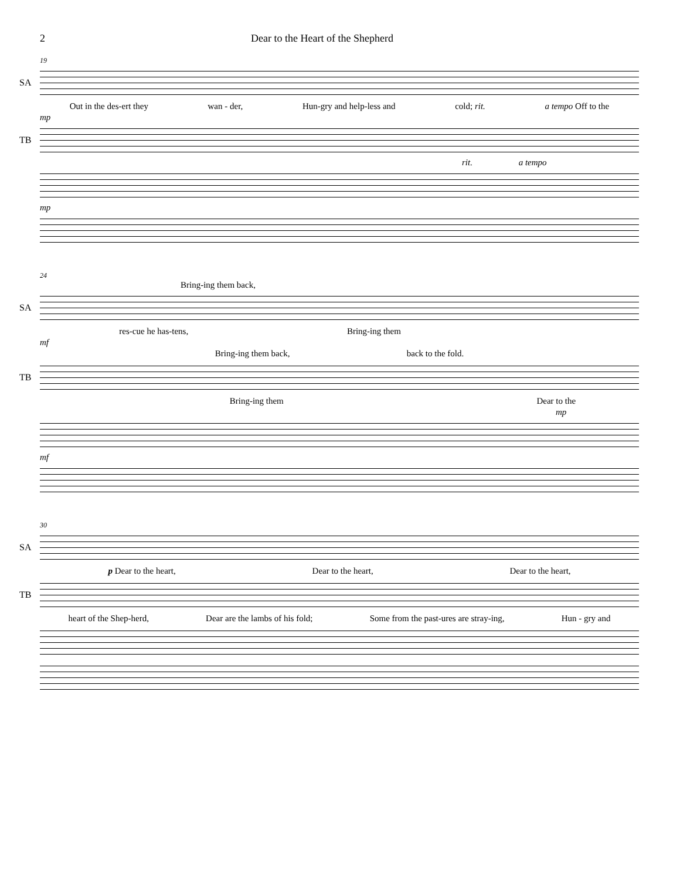2 Dear to the Heart of the Shepherd
19
SA
Out in the des-ert they wan - der, Hun-gry and help-less and cold; rit. a tempo Off to the
mp
TB
rit. a tempo
mp
24
Bring-ing them back,
SA
res-cue he has-tens, Bring-ing them
mf
Bring-ing them back, back to the fold.
TB
Bring-ing them Dear to the
mp
mf
30
SA
p Dear to the heart, Dear to the heart, Dear to the heart,
TB
heart of the Shep-herd, Dear are the lambs of his fold; Some from the past-ures are stray-ing, Hun - gry and